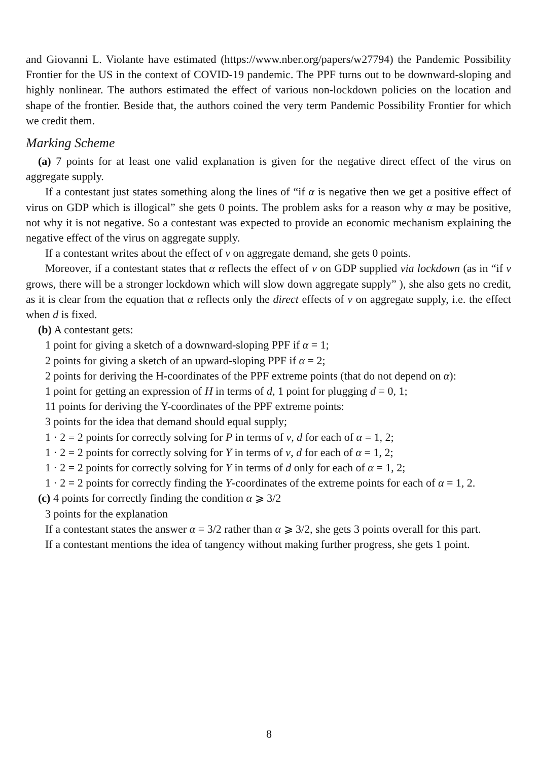and Giovanni L. Violante have estimated (https://www.nber.org/papers/w27794) the Pandemic Possibility Frontier for the US in the context of COVID-19 pandemic. The PPF turns out to be downward-sloping and highly nonlinear. The authors estimated the effect of various non-lockdown policies on the location and shape of the frontier. Beside that, the authors coined the very term Pandemic Possibility Frontier for which we credit them.
Marking Scheme
(a) 7 points for at least one valid explanation is given for the negative direct effect of the virus on aggregate supply.
If a contestant just states something along the lines of “if α is negative then we get a positive effect of virus on GDP which is illogical” she gets 0 points. The problem asks for a reason why α may be positive, not why it is not negative. So a contestant was expected to provide an economic mechanism explaining the negative effect of the virus on aggregate supply.
If a contestant writes about the effect of v on aggregate demand, she gets 0 points.
Moreover, if a contestant states that α reflects the effect of v on GDP supplied via lockdown (as in “if v grows, there will be a stronger lockdown which will slow down aggregate supply” ), she also gets no credit, as it is clear from the equation that α reflects only the direct effects of v on aggregate supply, i.e. the effect when d is fixed.
(b) A contestant gets:
1 point for giving a sketch of a downward-sloping PPF if α = 1;
2 points for giving a sketch of an upward-sloping PPF if α = 2;
2 points for deriving the H-coordinates of the PPF extreme points (that do not depend on α):
1 point for getting an expression of H in terms of d, 1 point for plugging d = 0, 1;
11 points for deriving the Y-coordinates of the PPF extreme points:
3 points for the idea that demand should equal supply;
1 · 2 = 2 points for correctly solving for P in terms of v, d for each of α = 1, 2;
1 · 2 = 2 points for correctly solving for Y in terms of v, d for each of α = 1, 2;
1 · 2 = 2 points for correctly solving for Y in terms of d only for each of α = 1, 2;
1 · 2 = 2 points for correctly finding the Y-coordinates of the extreme points for each of α = 1, 2.
(c) 4 points for correctly finding the condition α ⩾ 3/2
3 points for the explanation
If a contestant states the answer α = 3/2 rather than α ⩾ 3/2, she gets 3 points overall for this part.
If a contestant mentions the idea of tangency without making further progress, she gets 1 point.
8